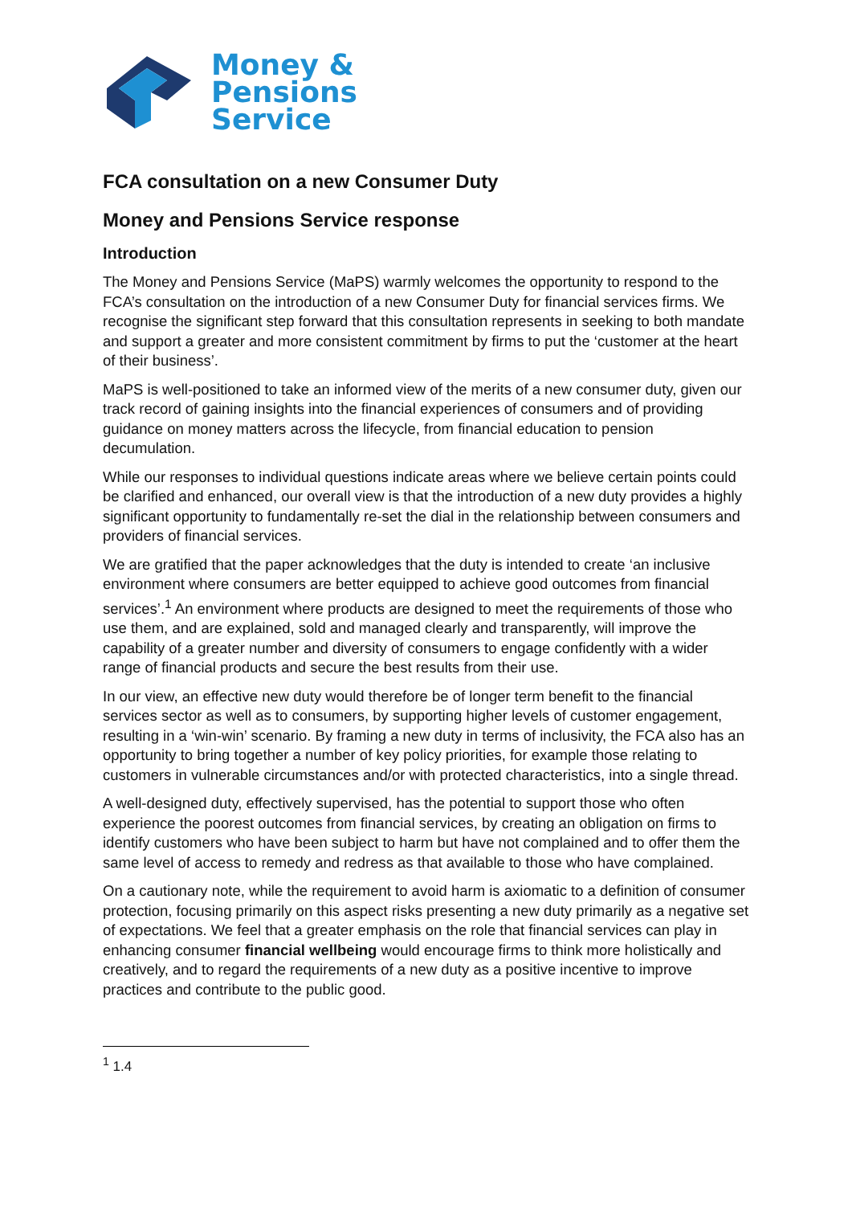Money &
Pensions
Service
FCA consultation on a new Consumer Duty
Money and Pensions Service response
Introduction
The Money and Pensions Service (MaPS) warmly welcomes the opportunity to respond to the FCA’s consultation on the introduction of a new Consumer Duty for financial services firms. We recognise the significant step forward that this consultation represents in seeking to both mandate and support a greater and more consistent commitment by firms to put the ‘customer at the heart of their business’.
MaPS is well-positioned to take an informed view of the merits of a new consumer duty, given our track record of gaining insights into the financial experiences of consumers and of providing guidance on money matters across the lifecycle, from financial education to pension decumulation.
While our responses to individual questions indicate areas where we believe certain points could be clarified and enhanced, our overall view is that the introduction of a new duty provides a highly significant opportunity to fundamentally re-set the dial in the relationship between consumers and providers of financial services.
We are gratified that the paper acknowledges that the duty is intended to create ‘an inclusive environment where consumers are better equipped to achieve good outcomes from financial services’.<sup>1</sup> An environment where products are designed to meet the requirements of those who use them, and are explained, sold and managed clearly and transparently, will improve the capability of a greater number and diversity of consumers to engage confidently with a wider range of financial products and secure the best results from their use.
In our view, an effective new duty would therefore be of longer term benefit to the financial services sector as well as to consumers, by supporting higher levels of customer engagement, resulting in a ‘win-win’ scenario. By framing a new duty in terms of inclusivity, the FCA also has an opportunity to bring together a number of key policy priorities, for example those relating to customers in vulnerable circumstances and/or with protected characteristics, into a single thread.
A well-designed duty, effectively supervised, has the potential to support those who often experience the poorest outcomes from financial services, by creating an obligation on firms to identify customers who have been subject to harm but have not complained and to offer them the same level of access to remedy and redress as that available to those who have complained.
On a cautionary note, while the requirement to avoid harm is axiomatic to a definition of consumer protection, focusing primarily on this aspect risks presenting a new duty primarily as a negative set of expectations. We feel that a greater emphasis on the role that financial services can play in enhancing consumer financial wellbeing would encourage firms to think more holistically and creatively, and to regard the requirements of a new duty as a positive incentive to improve practices and contribute to the public good.
<sup>1</sup> 1.4